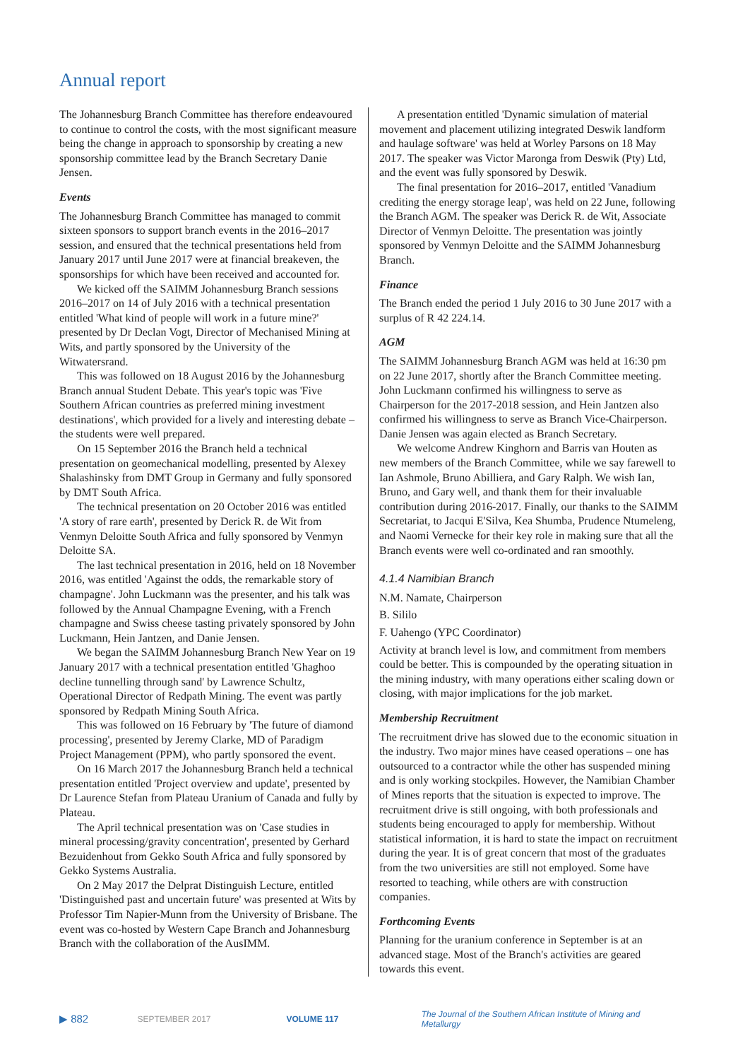Annual report
The Johannesburg Branch Committee has therefore endeavoured to continue to control the costs, with the most significant measure being the change in approach to sponsorship by creating a new sponsorship committee lead by the Branch Secretary Danie Jensen.
Events
The Johannesburg Branch Committee has managed to commit sixteen sponsors to support branch events in the 2016–2017 session, and ensured that the technical presentations held from January 2017 until June 2017 were at financial breakeven, the sponsorships for which have been received and accounted for.
We kicked off the SAIMM Johannesburg Branch sessions 2016–2017 on 14 of July 2016 with a technical presentation entitled 'What kind of people will work in a future mine?' presented by Dr Declan Vogt, Director of Mechanised Mining at Wits, and partly sponsored by the University of the Witwatersrand.
This was followed on 18 August 2016 by the Johannesburg Branch annual Student Debate. This year's topic was 'Five Southern African countries as preferred mining investment destinations', which provided for a lively and interesting debate – the students were well prepared.
On 15 September 2016 the Branch held a technical presentation on geomechanical modelling, presented by Alexey Shalashinsky from DMT Group in Germany and fully sponsored by DMT South Africa.
The technical presentation on 20 October 2016 was entitled 'A story of rare earth', presented by Derick R. de Wit from Venmyn Deloitte South Africa and fully sponsored by Venmyn Deloitte SA.
The last technical presentation in 2016, held on 18 November 2016, was entitled 'Against the odds, the remarkable story of champagne'. John Luckmann was the presenter, and his talk was followed by the Annual Champagne Evening, with a French champagne and Swiss cheese tasting privately sponsored by John Luckmann, Hein Jantzen, and Danie Jensen.
We began the SAIMM Johannesburg Branch New Year on 19 January 2017 with a technical presentation entitled 'Ghaghoo decline tunnelling through sand' by Lawrence Schultz, Operational Director of Redpath Mining. The event was partly sponsored by Redpath Mining South Africa.
This was followed on 16 February by 'The future of diamond processing', presented by Jeremy Clarke, MD of Paradigm Project Management (PPM), who partly sponsored the event.
On 16 March 2017 the Johannesburg Branch held a technical presentation entitled 'Project overview and update', presented by Dr Laurence Stefan from Plateau Uranium of Canada and fully by Plateau.
The April technical presentation was on 'Case studies in mineral processing/gravity concentration', presented by Gerhard Bezuidenhout from Gekko South Africa and fully sponsored by Gekko Systems Australia.
On 2 May 2017 the Delprat Distinguish Lecture, entitled 'Distinguished past and uncertain future' was presented at Wits by Professor Tim Napier-Munn from the University of Brisbane. The event was co-hosted by Western Cape Branch and Johannesburg Branch with the collaboration of the AusIMM.
A presentation entitled 'Dynamic simulation of material movement and placement utilizing integrated Deswik landform and haulage software' was held at Worley Parsons on 18 May 2017. The speaker was Victor Maronga from Deswik (Pty) Ltd, and the event was fully sponsored by Deswik.
The final presentation for 2016–2017, entitled 'Vanadium crediting the energy storage leap', was held on 22 June, following the Branch AGM. The speaker was Derick R. de Wit, Associate Director of Venmyn Deloitte. The presentation was jointly sponsored by Venmyn Deloitte and the SAIMM Johannesburg Branch.
Finance
The Branch ended the period 1 July 2016 to 30 June 2017 with a surplus of R 42 224.14.
AGM
The SAIMM Johannesburg Branch AGM was held at 16:30 pm on 22 June 2017, shortly after the Branch Committee meeting. John Luckmann confirmed his willingness to serve as Chairperson for the 2017-2018 session, and Hein Jantzen also confirmed his willingness to serve as Branch Vice-Chairperson. Danie Jensen was again elected as Branch Secretary.
We welcome Andrew Kinghorn and Barris van Houten as new members of the Branch Committee, while we say farewell to Ian Ashmole, Bruno Abilliera, and Gary Ralph. We wish Ian, Bruno, and Gary well, and thank them for their invaluable contribution during 2016-2017. Finally, our thanks to the SAIMM Secretariat, to Jacqui E'Silva, Kea Shumba, Prudence Ntumeleng, and Naomi Vernecke for their key role in making sure that all the Branch events were well co-ordinated and ran smoothly.
4.1.4 Namibian Branch
N.M. Namate, Chairperson
B. Sililo
F. Uahengo (YPC Coordinator)
Activity at branch level is low, and commitment from members could be better. This is compounded by the operating situation in the mining industry, with many operations either scaling down or closing, with major implications for the job market.
Membership Recruitment
The recruitment drive has slowed due to the economic situation in the industry. Two major mines have ceased operations – one has outsourced to a contractor while the other has suspended mining and is only working stockpiles. However, the Namibian Chamber of Mines reports that the situation is expected to improve. The recruitment drive is still ongoing, with both professionals and students being encouraged to apply for membership. Without statistical information, it is hard to state the impact on recruitment during the year. It is of great concern that most of the graduates from the two universities are still not employed. Some have resorted to teaching, while others are with construction companies.
Forthcoming Events
Planning for the uranium conference in September is at an advanced stage. Most of the Branch's activities are geared towards this event.
▶ 882 SEPTEMBER 2017 VOLUME 117 The Journal of the Southern African Institute of Mining and Metallurgy